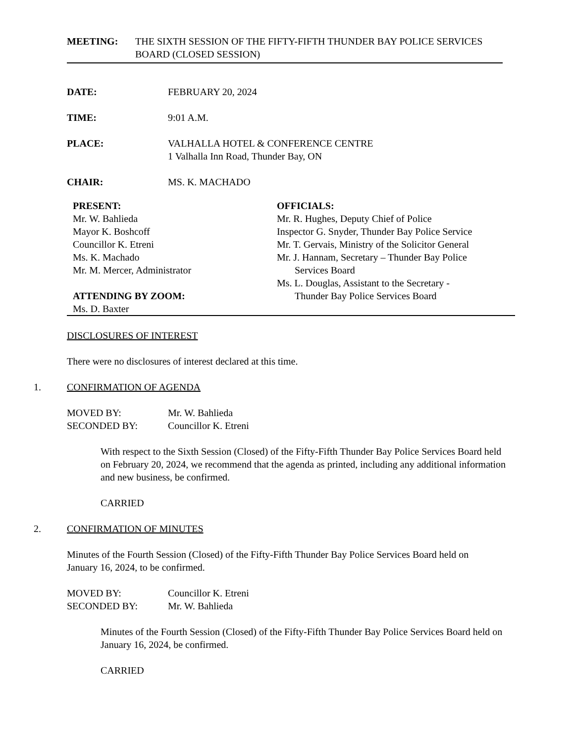MEETING: THE SIXTH SESSION OF THE FIFTY-FIFTH THUNDER BAY POLICE SERVICES BOARD (CLOSED SESSION)
DATE: FEBRUARY 20, 2024
TIME: 9:01 A.M.
PLACE: VALHALLA HOTEL & CONFERENCE CENTRE
1 Valhalla Inn Road, Thunder Bay, ON
CHAIR: MS. K. MACHADO
PRESENT:
Mr. W. Bahlieda
Mayor K. Boshcoff
Councillor K. Etreni
Ms. K. Machado
Mr. M. Mercer, Administrator
ATTENDING BY ZOOM:
Ms. D. Baxter
OFFICIALS:
Mr. R. Hughes, Deputy Chief of Police
Inspector G. Snyder, Thunder Bay Police Service
Mr. T. Gervais, Ministry of the Solicitor General
Mr. J. Hannam, Secretary – Thunder Bay Police
Services Board
Ms. L. Douglas, Assistant to the Secretary -
Thunder Bay Police Services Board
DISCLOSURES OF INTEREST
There were no disclosures of interest declared at this time.
1. CONFIRMATION OF AGENDA
MOVED BY: Mr. W. Bahlieda
SECONDED BY: Councillor K. Etreni
With respect to the Sixth Session (Closed) of the Fifty-Fifth Thunder Bay Police Services Board held on February 20, 2024, we recommend that the agenda as printed, including any additional information and new business, be confirmed.
CARRIED
2. CONFIRMATION OF MINUTES
Minutes of the Fourth Session (Closed) of the Fifty-Fifth Thunder Bay Police Services Board held on January 16, 2024, to be confirmed.
MOVED BY: Councillor K. Etreni
SECONDED BY: Mr. W. Bahlieda
Minutes of the Fourth Session (Closed) of the Fifty-Fifth Thunder Bay Police Services Board held on January 16, 2024, be confirmed.
CARRIED